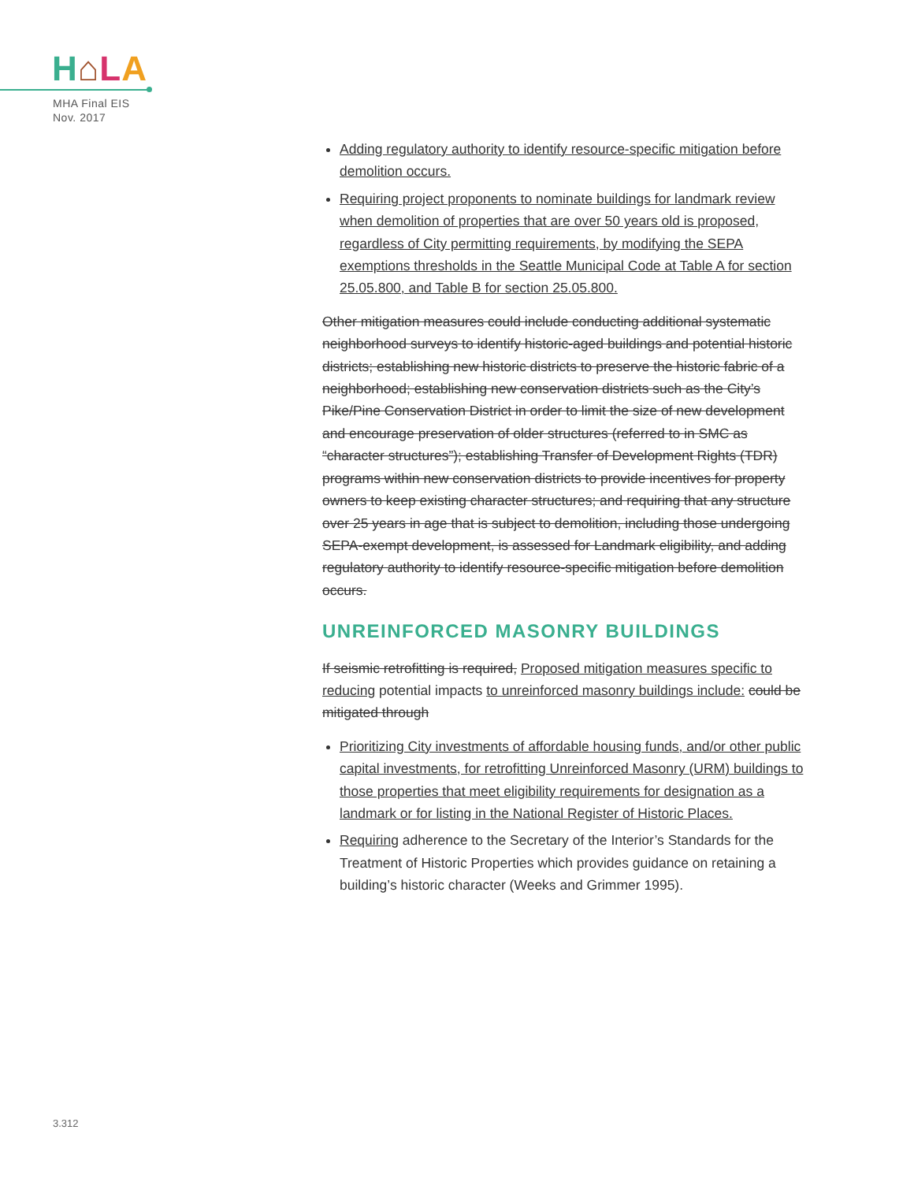H⌂LA
MHA Final EIS
Nov. 2017
Adding regulatory authority to identify resource-specific mitigation before demolition occurs.
Requiring project proponents to nominate buildings for landmark review when demolition of properties that are over 50 years old is proposed, regardless of City permitting requirements, by modifying the SEPA exemptions thresholds in the Seattle Municipal Code at Table A for section 25.05.800, and Table B for section 25.05.800.
Other mitigation measures could include conducting additional systematic neighborhood surveys to identify historic-aged buildings and potential historic districts; establishing new historic districts to preserve the historic fabric of a neighborhood; establishing new conservation districts such as the City’s Pike/Pine Conservation District in order to limit the size of new development and encourage preservation of older structures (referred to in SMC as “character structures”); establishing Transfer of Development Rights (TDR) programs within new conservation districts to provide incentives for property owners to keep existing character structures; and requiring that any structure over 25 years in age that is subject to demolition, including those undergoing SEPA-exempt development, is assessed for Landmark eligibility, and adding regulatory authority to identify resource-specific mitigation before demolition occurs.
UNREINFORCED MASONRY BUILDINGS
If seismic retrofitting is required, Proposed mitigation measures specific to reducing potential impacts to unreinforced masonry buildings include: could be mitigated through
Prioritizing City investments of affordable housing funds, and/or other public capital investments, for retrofitting Unreinforced Masonry (URM) buildings to those properties that meet eligibility requirements for designation as a landmark or for listing in the National Register of Historic Places.
Requiring adherence to the Secretary of the Interior’s Standards for the Treatment of Historic Properties which provides guidance on retaining a building’s historic character (Weeks and Grimmer 1995).
3.312